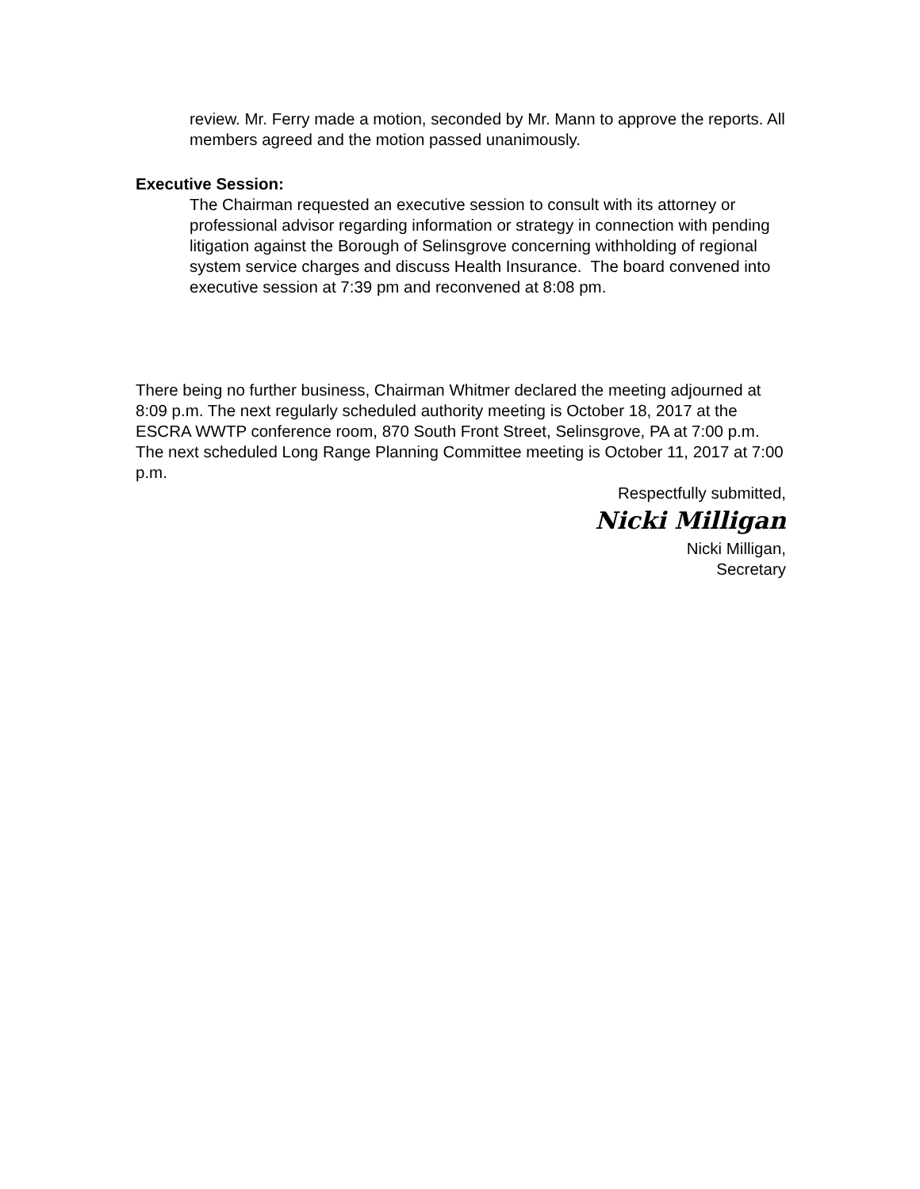review. Mr. Ferry made a motion, seconded by Mr. Mann to approve the reports. All members agreed and the motion passed unanimously.
Executive Session:
The Chairman requested an executive session to consult with its attorney or professional advisor regarding information or strategy in connection with pending litigation against the Borough of Selinsgrove concerning withholding of regional system service charges and discuss Health Insurance. The board convened into executive session at 7:39 pm and reconvened at 8:08 pm.
There being no further business, Chairman Whitmer declared the meeting adjourned at 8:09 p.m. The next regularly scheduled authority meeting is October 18, 2017 at the ESCRA WWTP conference room, 870 South Front Street, Selinsgrove, PA at 7:00 p.m. The next scheduled Long Range Planning Committee meeting is October 11, 2017 at 7:00 p.m.
Respectfully submitted,
Nicki Milligan
Nicki Milligan,
Secretary